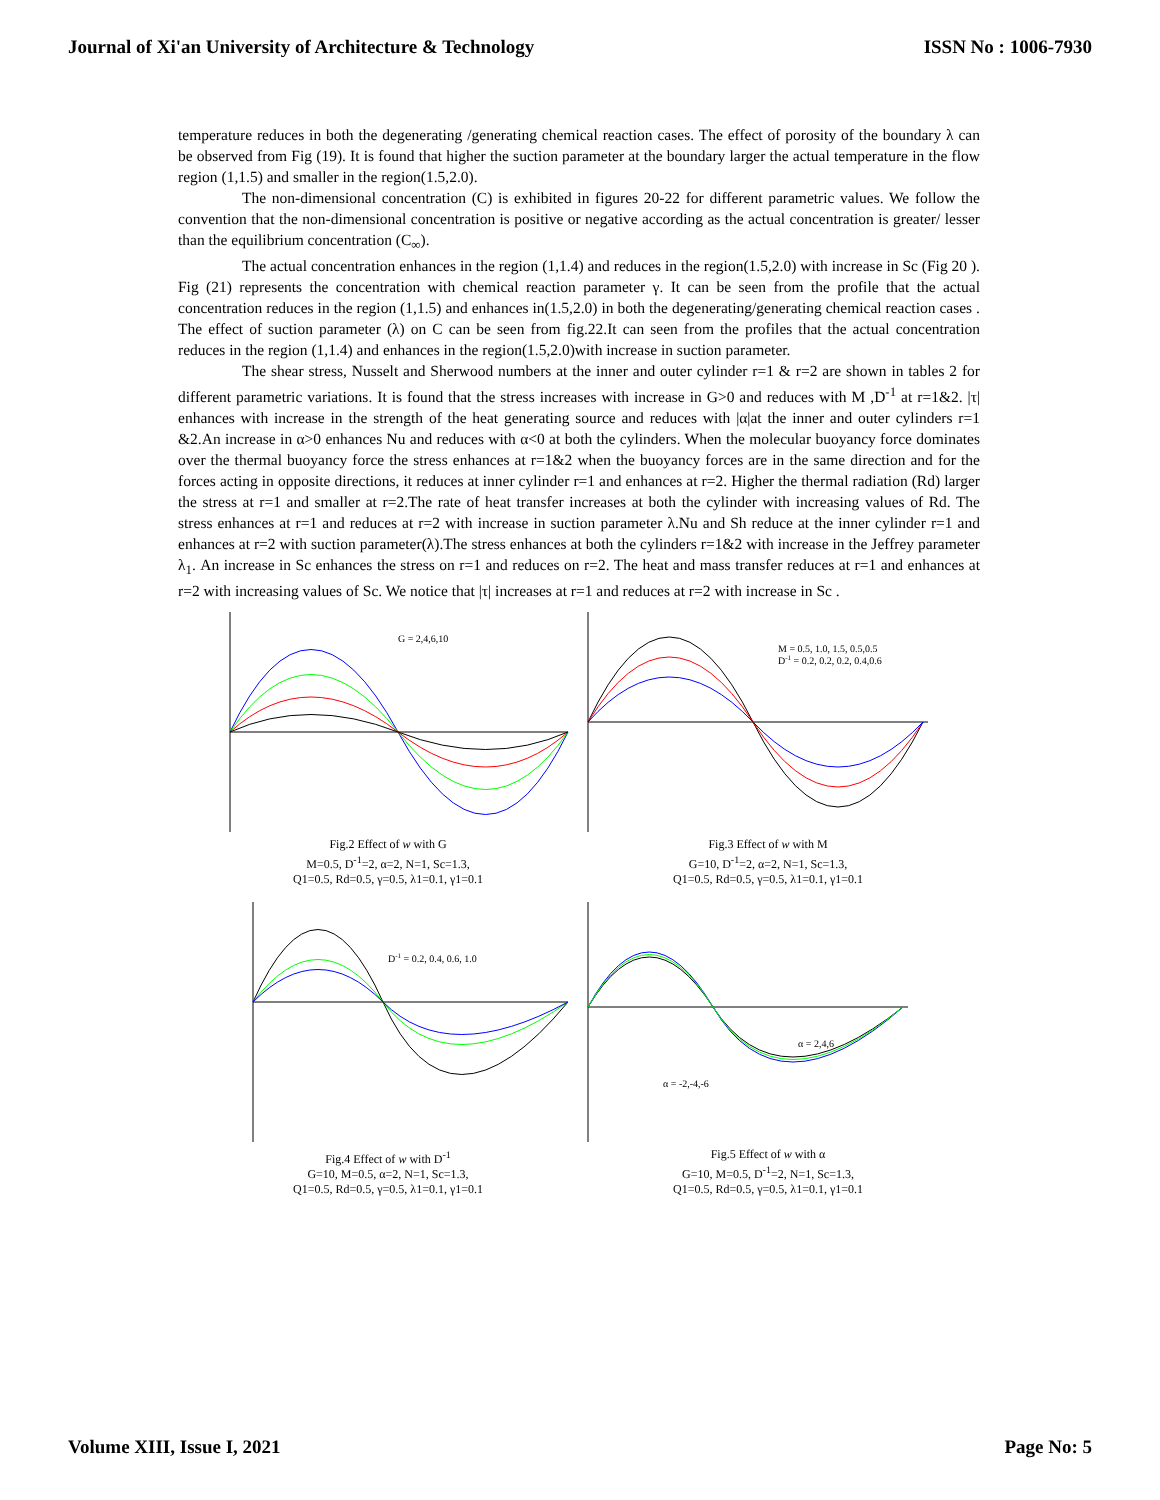Journal of Xi'an University of Architecture & Technology ISSN No : 1006-7930
temperature reduces in both the degenerating /generating chemical reaction cases. The effect of porosity of the boundary λ can be observed from Fig (19). It is found that higher the suction parameter at the boundary larger the actual temperature in the flow region (1,1.5) and smaller in the region(1.5,2.0).
The non-dimensional concentration (C) is exhibited in figures 20-22 for different parametric values. We follow the convention that the non-dimensional concentration is positive or negative according as the actual concentration is greater/ lesser than the equilibrium concentration (C<sub>∞</sub>).
The actual concentration enhances in the region (1,1.4) and reduces in the region(1.5,2.0) with increase in Sc (Fig 20 ). Fig (21) represents the concentration with chemical reaction parameter γ. It can be seen from the profile that the actual concentration reduces in the region (1,1.5) and enhances in(1.5,2.0) in both the degenerating/generating chemical reaction cases . The effect of suction parameter (λ) on C can be seen from fig.22.It can seen from the profiles that the actual concentration reduces in the region (1,1.4) and enhances in the region(1.5,2.0)with increase in suction parameter.
The shear stress, Nusselt and Sherwood numbers at the inner and outer cylinder r=1 & r=2 are shown in tables 2 for different parametric variations. It is found that the stress increases with increase in G>0 and reduces with M ,D<sup>-1</sup> at r=1&2. |τ| enhances with increase in the strength of the heat generating source and reduces with |α|at the inner and outer cylinders r=1 &2.An increase in α>0 enhances Nu and reduces with α<0 at both the cylinders. When the molecular buoyancy force dominates over the thermal buoyancy force the stress enhances at r=1&2 when the buoyancy forces are in the same direction and for the forces acting in opposite directions, it reduces at inner cylinder r=1 and enhances at r=2. Higher the thermal radiation (Rd) larger the stress at r=1 and smaller at r=2.The rate of heat transfer increases at both the cylinder with increasing values of Rd. The stress enhances at r=1 and reduces at r=2 with increase in suction parameter λ.Nu and Sh reduce at the inner cylinder r=1 and enhances at r=2 with suction parameter(λ).The stress enhances at both the cylinders r=1&2 with increase in the Jeffrey parameter λ<sub>1</sub>. An increase in Sc enhances the stress on r=1 and reduces on r=2. The heat and mass transfer reduces at r=1 and enhances at r=2 with increasing values of Sc. We notice that |τ| increases at r=1 and reduces at r=2 with increase in Sc .
G = 2,4,6,10
Fig.2 Effect of w with G
M=0.5, D<sup>-1</sup>=2, α=2, N=1, Sc=1.3,
Q1=0.5, Rd=0.5, γ=0.5, λ1=0.1, γ1=0.1
M = 0.5, 1.0, 1.5, 0.5,0.5
D-1 = 0.2, 0.2, 0.2, 0.4,0.6
Fig.3 Effect of w with M
G=10, D<sup>-1</sup>=2, α=2, N=1, Sc=1.3,
Q1=0.5, Rd=0.5, γ=0.5, λ1=0.1, γ1=0.1
D-1 = 0.2, 0.4, 0.6, 1.0
Fig.4 Effect of w with D<sup>-1</sup>
G=10, M=0.5, α=2, N=1, Sc=1.3,
Q1=0.5, Rd=0.5, γ=0.5, λ1=0.1, γ1=0.1
α = 2,4,6
α = -2,-4,-6
Fig.5 Effect of w with α
G=10, M=0.5, D<sup>-1</sup>=2, N=1, Sc=1.3,
Q1=0.5, Rd=0.5, γ=0.5, λ1=0.1, γ1=0.1
Volume XIII, Issue I, 2021 Page No: 5